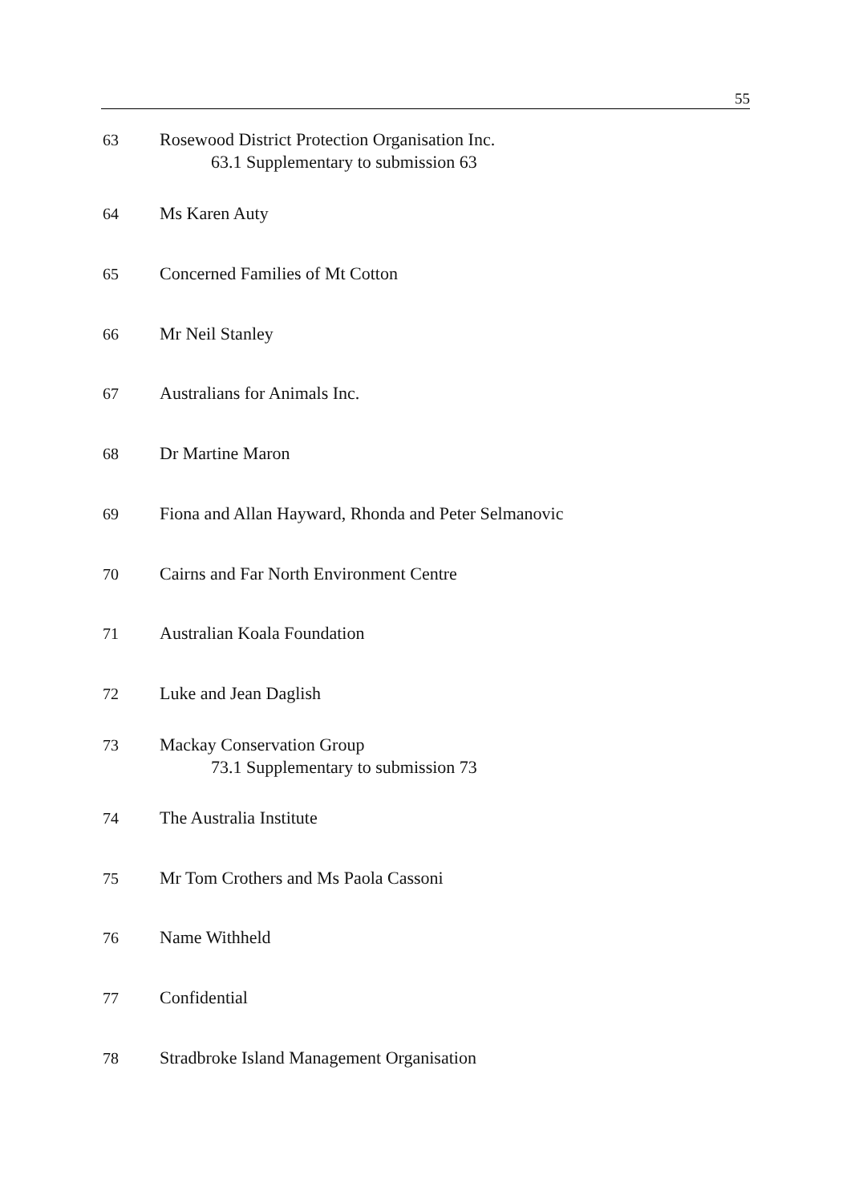55
63 Rosewood District Protection Organisation Inc.
63.1 Supplementary to submission 63
64 Ms Karen Auty
65 Concerned Families of Mt Cotton
66 Mr Neil Stanley
67 Australians for Animals Inc.
68 Dr Martine Maron
69 Fiona and Allan Hayward, Rhonda and Peter Selmanovic
70 Cairns and Far North Environment Centre
71 Australian Koala Foundation
72 Luke and Jean Daglish
73 Mackay Conservation Group
73.1 Supplementary to submission 73
74 The Australia Institute
75 Mr Tom Crothers and Ms Paola Cassoni
76 Name Withheld
77 Confidential
78 Stradbroke Island Management Organisation